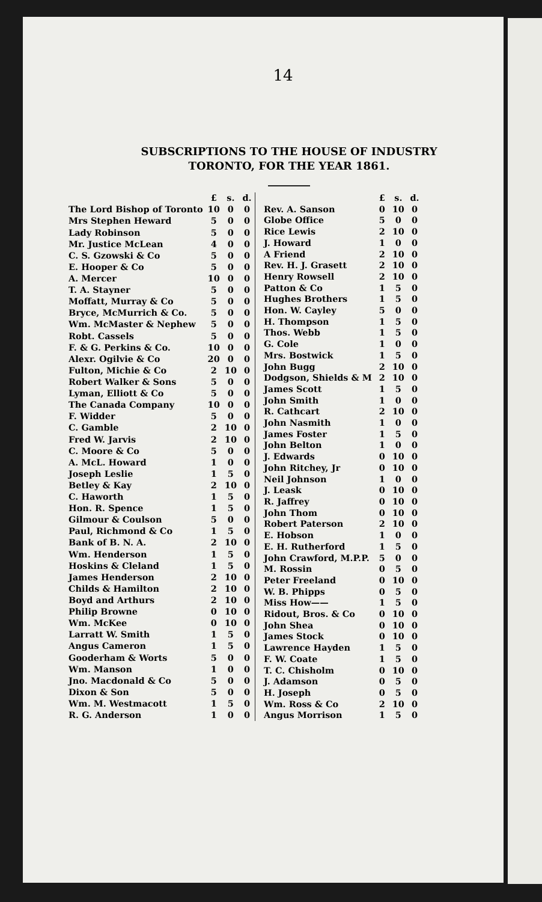14
SUBSCRIPTIONS TO THE HOUSE OF INDUSTRY
TORONTO, FOR THE YEAR 1861.
| | £ | s. | d. |
| --- | --- | --- | --- |
| The Lord Bishop of Toronto | 10 | 0 | 0 |
| Mrs Stephen Heward | 5 | 0 | 0 |
| Lady Robinson | 5 | 0 | 0 |
| Mr. Justice McLean | 4 | 0 | 0 |
| C. S. Gzowski & Co | 5 | 0 | 0 |
| E. Hooper & Co | 5 | 0 | 0 |
| A. Mercer | 10 | 0 | 0 |
| T. A. Stayner | 5 | 0 | 0 |
| Moffatt, Murray & Co | 5 | 0 | 0 |
| Bryce, McMurrich & Co. | 5 | 0 | 0 |
| Wm. McMaster & Nephew | 5 | 0 | 0 |
| Robt. Cassels | 5 | 0 | 0 |
| F. & G. Perkins & Co. | 10 | 0 | 0 |
| Alexr. Ogilvie & Co | 20 | 0 | 0 |
| Fulton, Michie & Co | 2 | 10 | 0 |
| Robert Walker & Sons | 5 | 0 | 0 |
| Lyman, Elliott & Co | 5 | 0 | 0 |
| The Canada Company | 10 | 0 | 0 |
| F. Widder | 5 | 0 | 0 |
| C. Gamble | 2 | 10 | 0 |
| Fred W. Jarvis | 2 | 10 | 0 |
| C. Moore & Co | 5 | 0 | 0 |
| A. McL. Howard | 1 | 0 | 0 |
| Joseph Leslie | 1 | 5 | 0 |
| Betley & Kay | 2 | 10 | 0 |
| C. Haworth | 1 | 5 | 0 |
| Hon. R. Spence | 1 | 5 | 0 |
| Gilmour & Coulson | 5 | 0 | 0 |
| Paul, Richmond & Co | 1 | 5 | 0 |
| Bank of B. N. A. | 2 | 10 | 0 |
| Wm. Henderson | 1 | 5 | 0 |
| Hoskins & Cleland | 1 | 5 | 0 |
| James Henderson | 2 | 10 | 0 |
| Childs & Hamilton | 2 | 10 | 0 |
| Boyd and Arthurs | 2 | 10 | 0 |
| Philip Browne | 0 | 10 | 0 |
| Wm. McKee | 0 | 10 | 0 |
| Larratt W. Smith | 1 | 5 | 0 |
| Angus Cameron | 1 | 5 | 0 |
| Gooderham & Worts | 5 | 0 | 0 |
| Wm. Manson | 1 | 0 | 0 |
| Jno. Macdonald & Co | 5 | 0 | 0 |
| Dixon & Son | 5 | 0 | 0 |
| Wm. M. Westmacott | 1 | 5 | 0 |
| R. G. Anderson | 1 | 0 | 0 |
| | £ | s. | d. |
| --- | --- | --- | --- |
| Rev. A. Sanson | 0 | 10 | 0 |
| Globe Office | 5 | 0 | 0 |
| Rice Lewis | 2 | 10 | 0 |
| J. Howard | 1 | 0 | 0 |
| A Friend | 2 | 10 | 0 |
| Rev. H. J. Grasett | 2 | 10 | 0 |
| Henry Rowsell | 2 | 10 | 0 |
| Patton & Co | 1 | 5 | 0 |
| Hughes Brothers | 1 | 5 | 0 |
| Hon. W. Cayley | 5 | 0 | 0 |
| H. Thompson | 1 | 5 | 0 |
| Thos. Webb | 1 | 5 | 0 |
| G. Cole | 1 | 0 | 0 |
| Mrs. Bostwick | 1 | 5 | 0 |
| John Bugg | 2 | 10 | 0 |
| Dodgson, Shields & M | 2 | 10 | 0 |
| James Scott | 1 | 5 | 0 |
| John Smith | 1 | 0 | 0 |
| R. Cathcart | 2 | 10 | 0 |
| John Nasmith | 1 | 0 | 0 |
| James Foster | 1 | 5 | 0 |
| John Belton | 1 | 0 | 0 |
| J. Edwards | 0 | 10 | 0 |
| John Ritchey, Jr | 0 | 10 | 0 |
| Neil Johnson | 1 | 0 | 0 |
| J. Leask | 0 | 10 | 0 |
| R. Jaffrey | 0 | 10 | 0 |
| John Thom | 0 | 10 | 0 |
| Robert Paterson | 2 | 10 | 0 |
| E. Hobson | 1 | 0 | 0 |
| E. H. Rutherford | 1 | 5 | 0 |
| John Crawford, M.P.P. | 5 | 0 | 0 |
| M. Rossin | 0 | 5 | 0 |
| Peter Freeland | 0 | 10 | 0 |
| W. B. Phipps | 0 | 5 | 0 |
| Miss How—— | 1 | 5 | 0 |
| Ridout, Bros. & Co | 0 | 10 | 0 |
| John Shea | 0 | 10 | 0 |
| James Stock | 0 | 10 | 0 |
| Lawrence Hayden | 1 | 5 | 0 |
| F. W. Coate | 1 | 5 | 0 |
| T. C. Chisholm | 0 | 10 | 0 |
| J. Adamson | 0 | 5 | 0 |
| H. Joseph | 0 | 5 | 0 |
| Wm. Ross & Co | 2 | 10 | 0 |
| Angus Morrison | 1 | 5 | 0 |